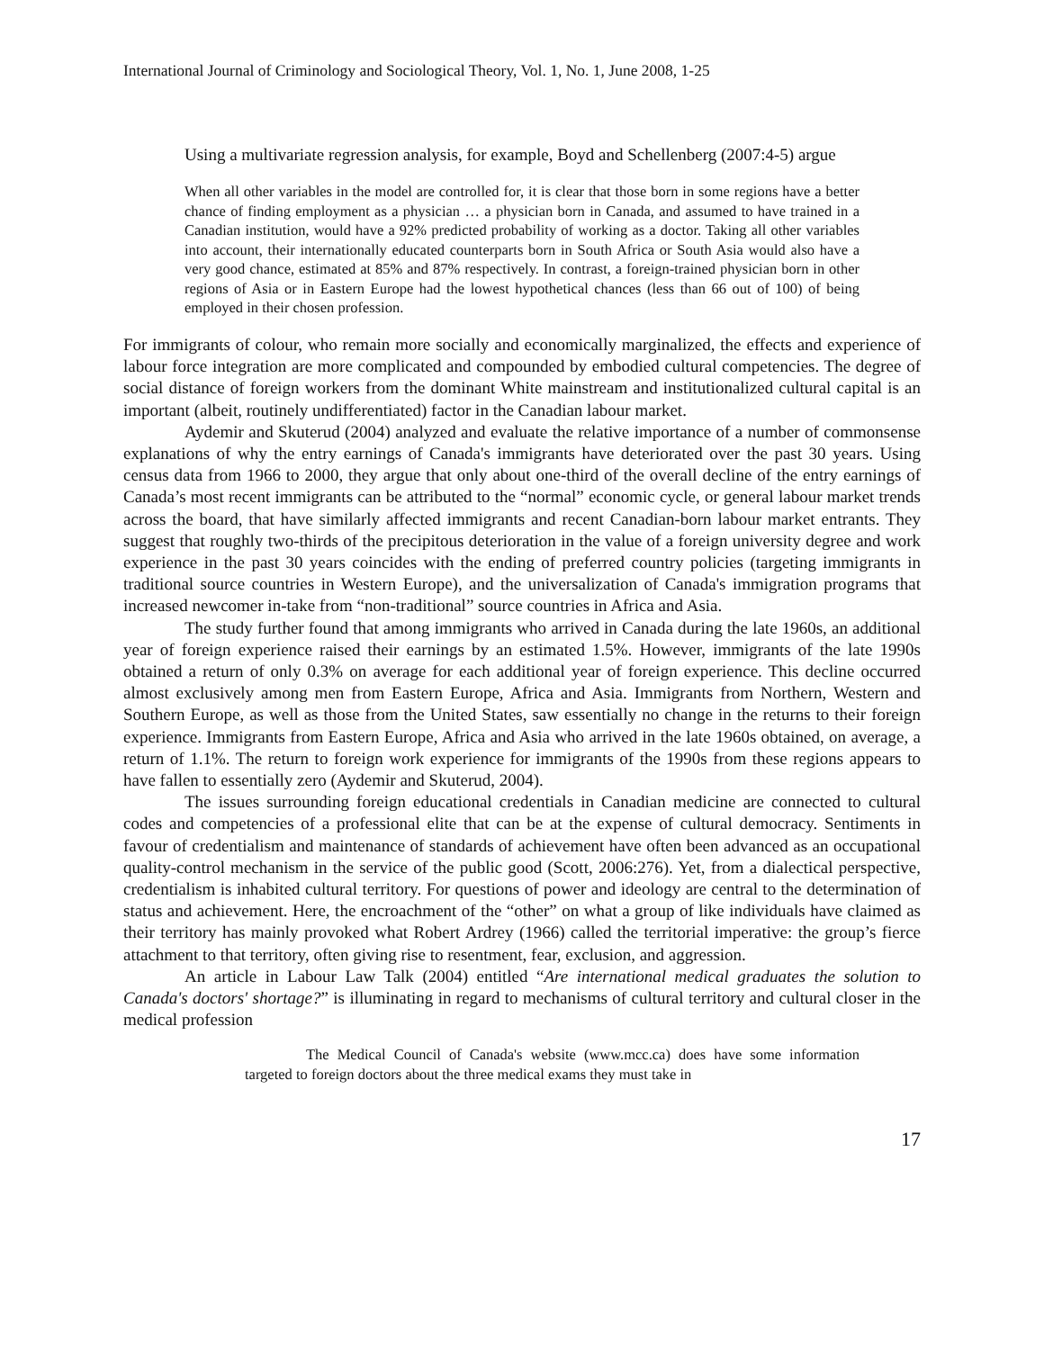International Journal of Criminology and Sociological Theory, Vol. 1, No. 1, June 2008, 1-25
Using a multivariate regression analysis, for example, Boyd and Schellenberg (2007:4-5) argue
When all other variables in the model are controlled for, it is clear that those born in some regions have a better chance of finding employment as a physician … a physician born in Canada, and assumed to have trained in a Canadian institution, would have a 92% predicted probability of working as a doctor. Taking all other variables into account, their internationally educated counterparts born in South Africa or South Asia would also have a very good chance, estimated at 85% and 87% respectively. In contrast, a foreign-trained physician born in other regions of Asia or in Eastern Europe had the lowest hypothetical chances (less than 66 out of 100) of being employed in their chosen profession.
For immigrants of colour, who remain more socially and economically marginalized, the effects and experience of labour force integration are more complicated and compounded by embodied cultural competencies. The degree of social distance of foreign workers from the dominant White mainstream and institutionalized cultural capital is an important (albeit, routinely undifferentiated) factor in the Canadian labour market.
Aydemir and Skuterud (2004) analyzed and evaluate the relative importance of a number of commonsense explanations of why the entry earnings of Canada's immigrants have deteriorated over the past 30 years. Using census data from 1966 to 2000, they argue that only about one-third of the overall decline of the entry earnings of Canada’s most recent immigrants can be attributed to the “normal” economic cycle, or general labour market trends across the board, that have similarly affected immigrants and recent Canadian-born labour market entrants. They suggest that roughly two-thirds of the precipitous deterioration in the value of a foreign university degree and work experience in the past 30 years coincides with the ending of preferred country policies (targeting immigrants in traditional source countries in Western Europe), and the universalization of Canada's immigration programs that increased newcomer in-take from “non-traditional” source countries in Africa and Asia.
The study further found that among immigrants who arrived in Canada during the late 1960s, an additional year of foreign experience raised their earnings by an estimated 1.5%. However, immigrants of the late 1990s obtained a return of only 0.3% on average for each additional year of foreign experience. This decline occurred almost exclusively among men from Eastern Europe, Africa and Asia. Immigrants from Northern, Western and Southern Europe, as well as those from the United States, saw essentially no change in the returns to their foreign experience. Immigrants from Eastern Europe, Africa and Asia who arrived in the late 1960s obtained, on average, a return of 1.1%. The return to foreign work experience for immigrants of the 1990s from these regions appears to have fallen to essentially zero (Aydemir and Skuterud, 2004).
The issues surrounding foreign educational credentials in Canadian medicine are connected to cultural codes and competencies of a professional elite that can be at the expense of cultural democracy. Sentiments in favour of credentialism and maintenance of standards of achievement have often been advanced as an occupational quality-control mechanism in the service of the public good (Scott, 2006:276). Yet, from a dialectical perspective, credentialism is inhabited cultural territory. For questions of power and ideology are central to the determination of status and achievement. Here, the encroachment of the “other” on what a group of like individuals have claimed as their territory has mainly provoked what Robert Ardrey (1966) called the territorial imperative: the group’s fierce attachment to that territory, often giving rise to resentment, fear, exclusion, and aggression.
An article in Labour Law Talk (2004) entitled “Are international medical graduates the solution to Canada's doctors' shortage?” is illuminating in regard to mechanisms of cultural territory and cultural closer in the medical profession
The Medical Council of Canada's website (www.mcc.ca) does have some information targeted to foreign doctors about the three medical exams they must take in
17